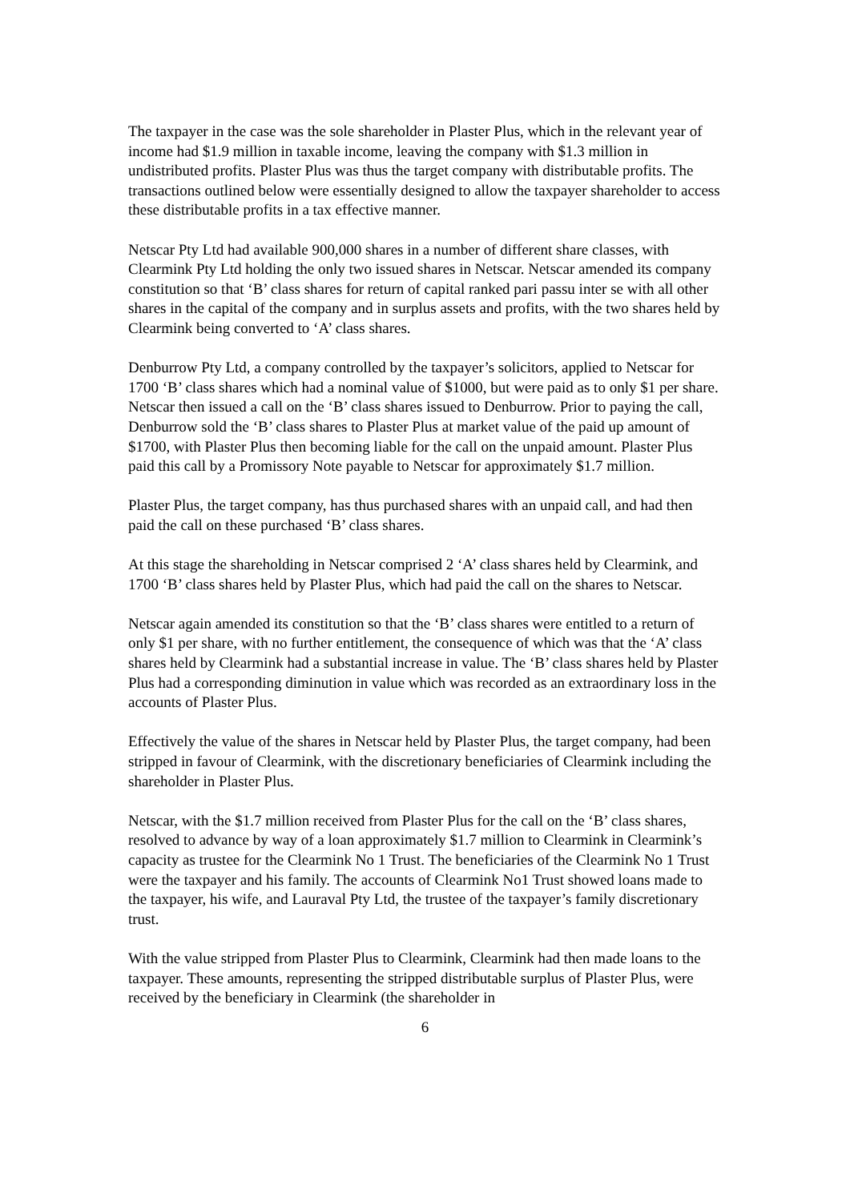The taxpayer in the case was the sole shareholder in Plaster Plus, which in the relevant year of income had $1.9 million in taxable income, leaving the company with $1.3 million in undistributed profits. Plaster Plus was thus the target company with distributable profits. The transactions outlined below were essentially designed to allow the taxpayer shareholder to access these distributable profits in a tax effective manner.
Netscar Pty Ltd had available 900,000 shares in a number of different share classes, with Clearmink Pty Ltd holding the only two issued shares in Netscar. Netscar amended its company constitution so that ‘B’ class shares for return of capital ranked pari passu inter se with all other shares in the capital of the company and in surplus assets and profits, with the two shares held by Clearmink being converted to ‘A’ class shares.
Denburrow Pty Ltd, a company controlled by the taxpayer’s solicitors, applied to Netscar for 1700 ‘B’ class shares which had a nominal value of $1000, but were paid as to only $1 per share. Netscar then issued a call on the ‘B’ class shares issued to Denburrow. Prior to paying the call, Denburrow sold the ‘B’ class shares to Plaster Plus at market value of the paid up amount of $1700, with Plaster Plus then becoming liable for the call on the unpaid amount. Plaster Plus paid this call by a Promissory Note payable to Netscar for approximately $1.7 million.
Plaster Plus, the target company, has thus purchased shares with an unpaid call, and had then paid the call on these purchased ‘B’ class shares.
At this stage the shareholding in Netscar comprised 2 ‘A’ class shares held by Clearmink, and 1700 ‘B’ class shares held by Plaster Plus, which had paid the call on the shares to Netscar.
Netscar again amended its constitution so that the ‘B’ class shares were entitled to a return of only $1 per share, with no further entitlement, the consequence of which was that the ‘A’ class shares held by Clearmink had a substantial increase in value. The ‘B’ class shares held by Plaster Plus had a corresponding diminution in value which was recorded as an extraordinary loss in the accounts of Plaster Plus.
Effectively the value of the shares in Netscar held by Plaster Plus, the target company, had been stripped in favour of Clearmink, with the discretionary beneficiaries of Clearmink including the shareholder in Plaster Plus.
Netscar, with the $1.7 million received from Plaster Plus for the call on the ‘B’ class shares, resolved to advance by way of a loan approximately $1.7 million to Clearmink in Clearmink’s capacity as trustee for the Clearmink No 1 Trust. The beneficiaries of the Clearmink No 1 Trust were the taxpayer and his family. The accounts of Clearmink No1 Trust showed loans made to the taxpayer, his wife, and Lauraval Pty Ltd, the trustee of the taxpayer’s family discretionary trust.
With the value stripped from Plaster Plus to Clearmink, Clearmink had then made loans to the taxpayer. These amounts, representing the stripped distributable surplus of Plaster Plus, were received by the beneficiary in Clearmink (the shareholder in
6